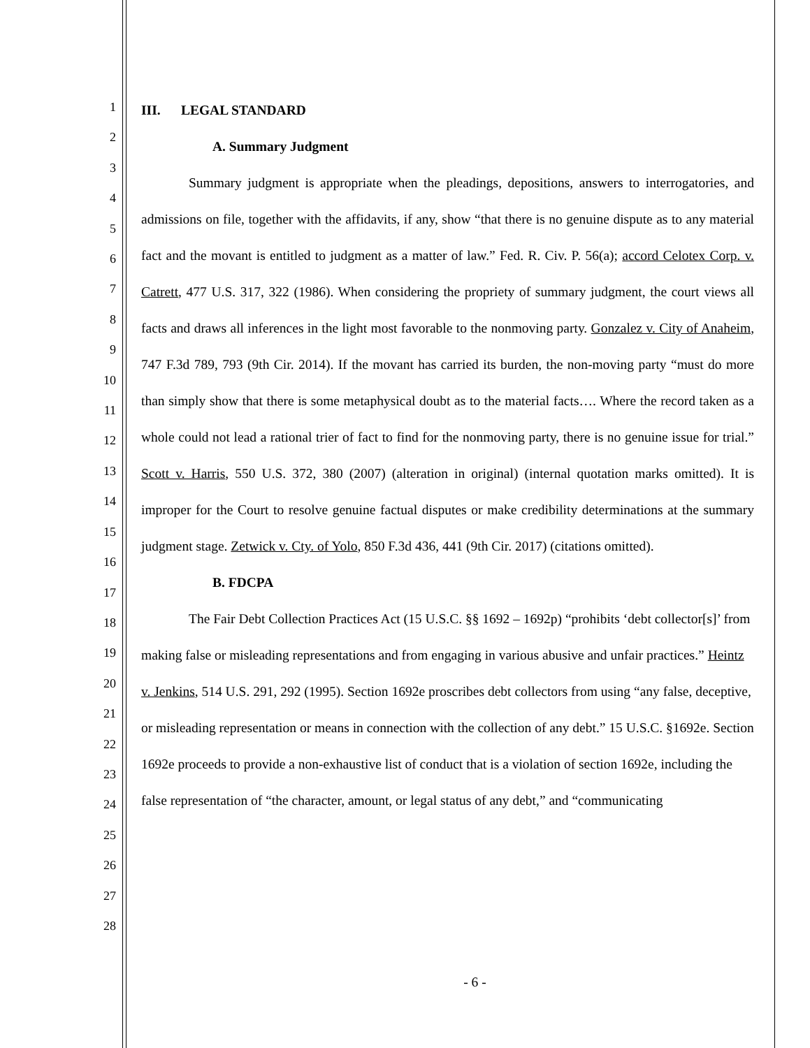1
2
3
4
5
6
7
8
9
10
11
12
13
14
15
16
17
18
19
20
21
22
23
24
25
26
27
28
III. LEGAL STANDARD
A. Summary Judgment
Summary judgment is appropriate when the pleadings, depositions, answers to interrogatories, and admissions on file, together with the affidavits, if any, show “that there is no genuine dispute as to any material fact and the movant is entitled to judgment as a matter of law.” Fed. R. Civ. P. 56(a); accord Celotex Corp. v. Catrett, 477 U.S. 317, 322 (1986). When considering the propriety of summary judgment, the court views all facts and draws all inferences in the light most favorable to the nonmoving party. Gonzalez v. City of Anaheim, 747 F.3d 789, 793 (9th Cir. 2014). If the movant has carried its burden, the non-moving party “must do more than simply show that there is some metaphysical doubt as to the material facts…. Where the record taken as a whole could not lead a rational trier of fact to find for the nonmoving party, there is no genuine issue for trial.” Scott v. Harris, 550 U.S. 372, 380 (2007) (alteration in original) (internal quotation marks omitted). It is improper for the Court to resolve genuine factual disputes or make credibility determinations at the summary judgment stage. Zetwick v. Cty. of Yolo, 850 F.3d 436, 441 (9th Cir. 2017) (citations omitted).
B. FDCPA
The Fair Debt Collection Practices Act (15 U.S.C. §§ 1692 – 1692p) “prohibits ‘debt collector[s]’ from making false or misleading representations and from engaging in various abusive and unfair practices.” Heintz v. Jenkins, 514 U.S. 291, 292 (1995). Section 1692e proscribes debt collectors from using “any false, deceptive, or misleading representation or means in connection with the collection of any debt.” 15 U.S.C. §1692e. Section 1692e proceeds to provide a non-exhaustive list of conduct that is a violation of section 1692e, including the false representation of “the character, amount, or legal status of any debt,” and “communicating
- 6 -